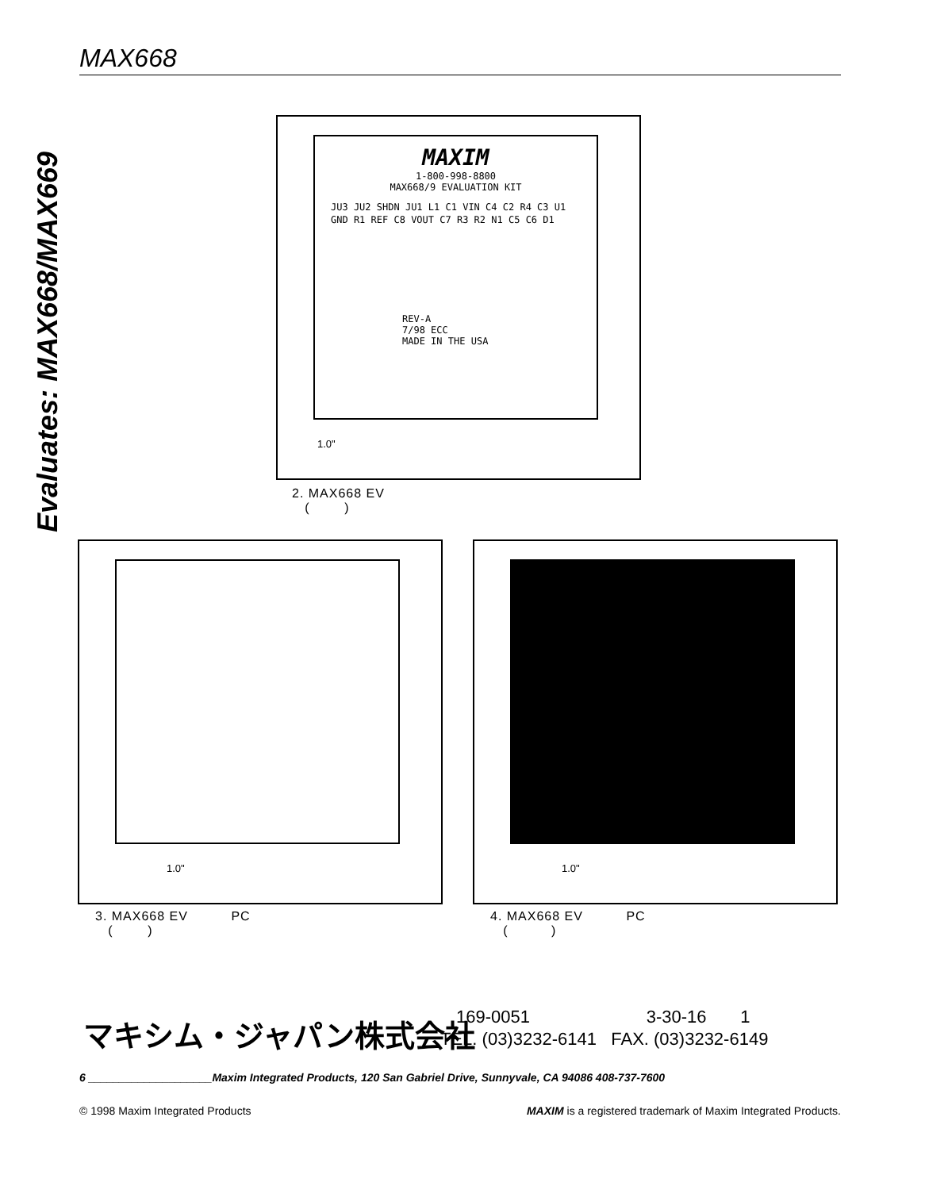MAX668
Evaluates: MAX668/MAX669
MAXIM
1-800-998-8800
MAX668/9 EVALUATION KIT
JU3 JU2 SHDN JU1 L1 C1 VIN C4 C2 R4 C3 U1 GND R1 REF C8 VOUT C7 R3 R2 N1 C5 C6 D1
REV-A
7/98 ECC
MADE IN THE USA
1.0"
2. MAX668 EV
( )
1.0"
3. MAX668 EV PC
( )
1.0"
4. MAX668 EV PC
( )
マキシム・ジャパン株式会社
169-0051 3-30-16 1
TEL. (03)3232-6141 FAX. (03)3232-6149
6 ____________________Maxim Integrated Products, 120 San Gabriel Drive, Sunnyvale, CA 94086 408-737-7600
© 1998 Maxim Integrated Products MAXIM is a registered trademark of Maxim Integrated Products.